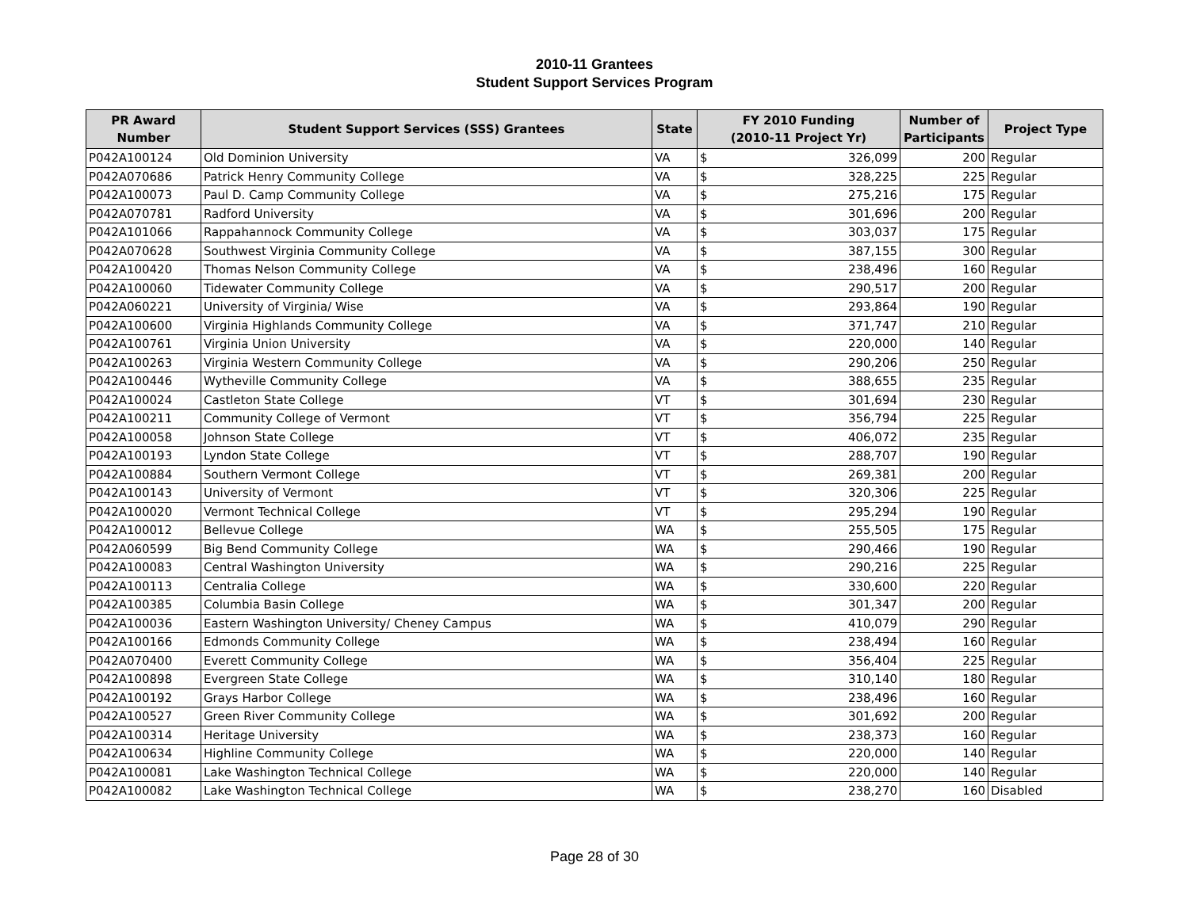2010-11 Grantees
Student Support Services Program
| PR Award Number | Student Support Services (SSS) Grantees | State | FY 2010 Funding (2010-11 Project Yr) | | Number of Participants | Project Type |
| --- | --- | --- | --- | --- | --- | --- |
| P042A100124 | Old Dominion University | VA | $ | 326,099 | 200 | Regular |
| P042A070686 | Patrick Henry Community College | VA | $ | 328,225 | 225 | Regular |
| P042A100073 | Paul D. Camp Community College | VA | $ | 275,216 | 175 | Regular |
| P042A070781 | Radford University | VA | $ | 301,696 | 200 | Regular |
| P042A101066 | Rappahannock Community College | VA | $ | 303,037 | 175 | Regular |
| P042A070628 | Southwest Virginia Community College | VA | $ | 387,155 | 300 | Regular |
| P042A100420 | Thomas Nelson Community College | VA | $ | 238,496 | 160 | Regular |
| P042A100060 | Tidewater Community College | VA | $ | 290,517 | 200 | Regular |
| P042A060221 | University of Virginia/ Wise | VA | $ | 293,864 | 190 | Regular |
| P042A100600 | Virginia Highlands Community College | VA | $ | 371,747 | 210 | Regular |
| P042A100761 | Virginia Union University | VA | $ | 220,000 | 140 | Regular |
| P042A100263 | Virginia Western Community College | VA | $ | 290,206 | 250 | Regular |
| P042A100446 | Wytheville Community College | VA | $ | 388,655 | 235 | Regular |
| P042A100024 | Castleton State College | VT | $ | 301,694 | 230 | Regular |
| P042A100211 | Community College of Vermont | VT | $ | 356,794 | 225 | Regular |
| P042A100058 | Johnson State College | VT | $ | 406,072 | 235 | Regular |
| P042A100193 | Lyndon State College | VT | $ | 288,707 | 190 | Regular |
| P042A100884 | Southern Vermont College | VT | $ | 269,381 | 200 | Regular |
| P042A100143 | University of Vermont | VT | $ | 320,306 | 225 | Regular |
| P042A100020 | Vermont Technical College | VT | $ | 295,294 | 190 | Regular |
| P042A100012 | Bellevue College | WA | $ | 255,505 | 175 | Regular |
| P042A060599 | Big Bend Community College | WA | $ | 290,466 | 190 | Regular |
| P042A100083 | Central Washington University | WA | $ | 290,216 | 225 | Regular |
| P042A100113 | Centralia College | WA | $ | 330,600 | 220 | Regular |
| P042A100385 | Columbia Basin College | WA | $ | 301,347 | 200 | Regular |
| P042A100036 | Eastern Washington University/ Cheney Campus | WA | $ | 410,079 | 290 | Regular |
| P042A100166 | Edmonds Community College | WA | $ | 238,494 | 160 | Regular |
| P042A070400 | Everett Community College | WA | $ | 356,404 | 225 | Regular |
| P042A100898 | Evergreen State College | WA | $ | 310,140 | 180 | Regular |
| P042A100192 | Grays Harbor College | WA | $ | 238,496 | 160 | Regular |
| P042A100527 | Green River Community College | WA | $ | 301,692 | 200 | Regular |
| P042A100314 | Heritage University | WA | $ | 238,373 | 160 | Regular |
| P042A100634 | Highline Community College | WA | $ | 220,000 | 140 | Regular |
| P042A100081 | Lake Washington Technical College | WA | $ | 220,000 | 140 | Regular |
| P042A100082 | Lake Washington Technical College | WA | $ | 238,270 | 160 | Disabled |
Page 28 of 30